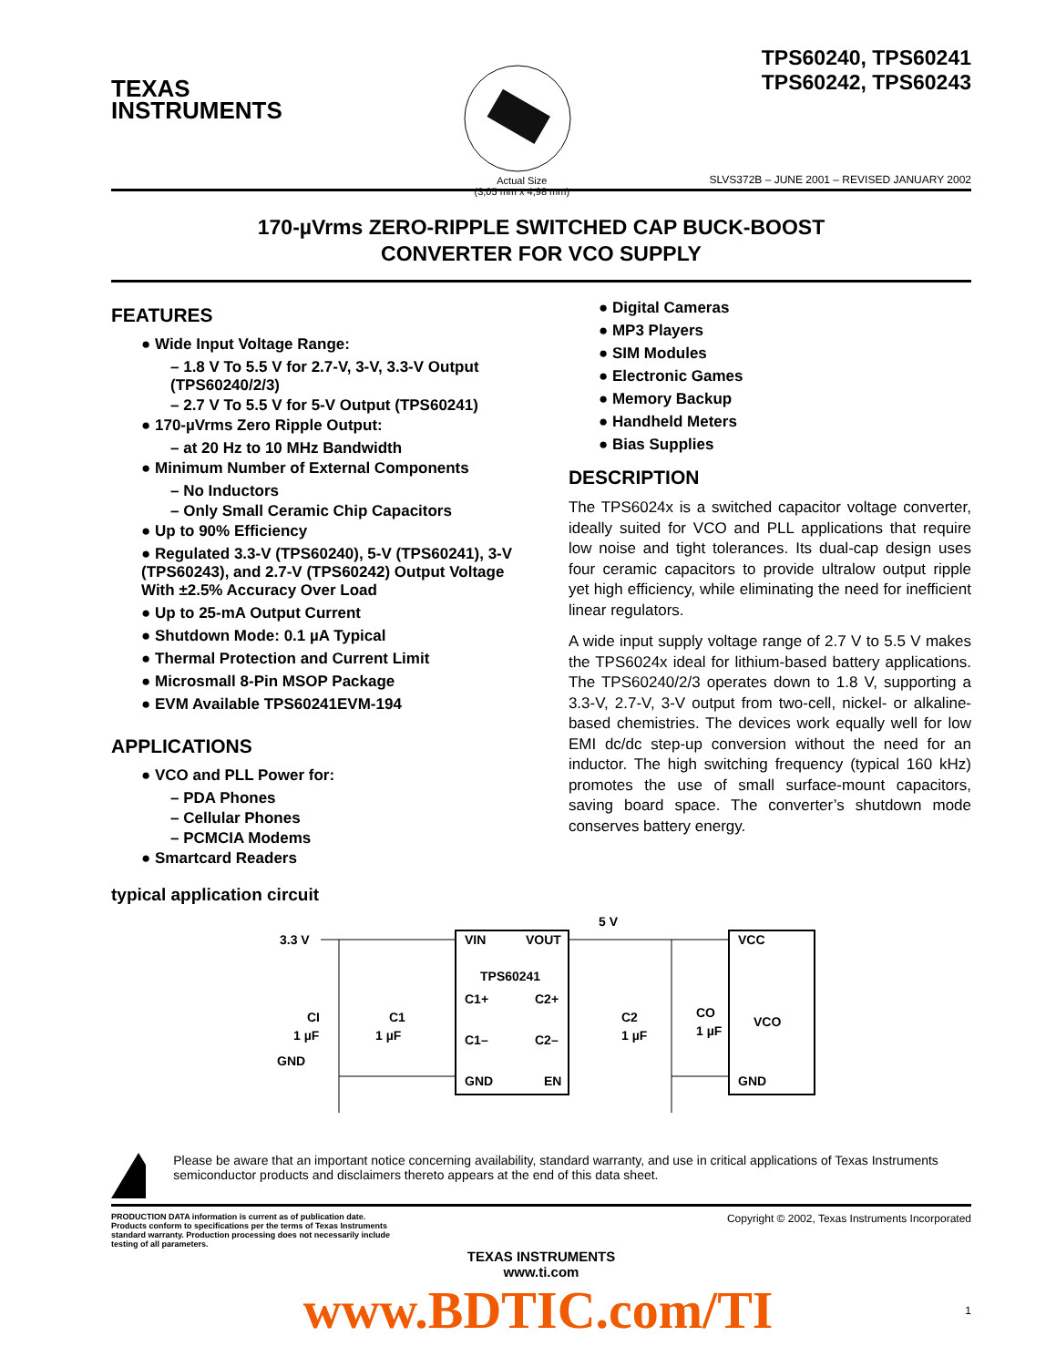TEXAS
INSTRUMENTS
Actual Size
(3,05 mm x 4,98 mm)
TPS60240, TPS60241
TPS60242, TPS60243
SLVS372B – JUNE 2001 – REVISED JANUARY 2002
170-µVrms ZERO-RIPPLE SWITCHED CAP BUCK-BOOST
CONVERTER FOR VCO SUPPLY
FEATURES
● Wide Input Voltage Range:
– 1.8 V To 5.5 V for 2.7-V, 3-V, 3.3-V Output (TPS60240/2/3)
– 2.7 V To 5.5 V for 5-V Output (TPS60241)
● 170-µVrms Zero Ripple Output:
– at 20 Hz to 10 MHz Bandwidth
● Minimum Number of External Components
– No Inductors
– Only Small Ceramic Chip Capacitors
● Up to 90% Efficiency
● Regulated 3.3-V (TPS60240), 5-V (TPS60241), 3-V (TPS60243), and 2.7-V (TPS60242) Output Voltage With ±2.5% Accuracy Over Load
● Up to 25-mA Output Current
● Shutdown Mode: 0.1 µA Typical
● Thermal Protection and Current Limit
● Microsmall 8-Pin MSOP Package
● EVM Available TPS60241EVM-194
APPLICATIONS
● VCO and PLL Power for:
– PDA Phones
– Cellular Phones
– PCMCIA Modems
● Smartcard Readers
● Digital Cameras
● MP3 Players
● SIM Modules
● Electronic Games
● Memory Backup
● Handheld Meters
● Bias Supplies
DESCRIPTION
The TPS6024x is a switched capacitor voltage converter, ideally suited for VCO and PLL applications that require low noise and tight tolerances. Its dual-cap design uses four ceramic capacitors to provide ultralow output ripple yet high efficiency, while eliminating the need for inefficient linear regulators.
A wide input supply voltage range of 2.7 V to 5.5 V makes the TPS6024x ideal for lithium-based battery applications. The TPS60240/2/3 operates down to 1.8 V, supporting a 3.3-V, 2.7-V, 3-V output from two-cell, nickel- or alkaline-based chemistries. The devices work equally well for low EMI dc/dc step-up conversion without the need for an inductor. The high switching frequency (typical 160 kHz) promotes the use of small surface-mount capacitors, saving board space. The converter’s shutdown mode conserves battery energy.
typical application circuit
3.3 V
5 V
VIN
VOUT
TPS60241
C1+
C2+
C1–
C2–
GND
EN
CI
1 µF
C1
1 µF
C2
1 µF
CO
1 µF
VCC
VCO
GND
GND
Please be aware that an important notice concerning availability, standard warranty, and use in critical applications of Texas Instruments semiconductor products and disclaimers thereto appears at the end of this data sheet.
PRODUCTION DATA information is current as of publication date.
Products conform to specifications per the terms of Texas Instruments
standard warranty. Production processing does not necessarily include
testing of all parameters.
Copyright © 2002, Texas Instruments Incorporated
TEXAS INSTRUMENTS
www.ti.com
www.BDTIC.com/TI
1